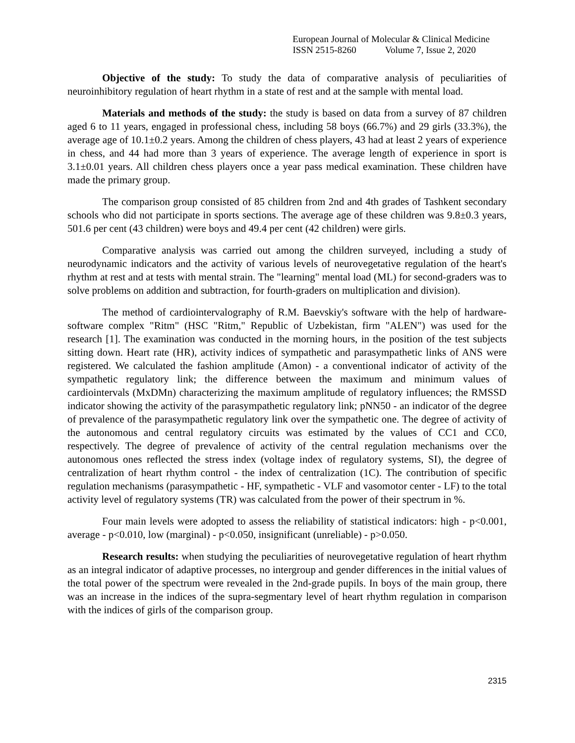European Journal of Molecular & Clinical Medicine
ISSN 2515-8260 Volume 7, Issue 2, 2020
Objective of the study: To study the data of comparative analysis of peculiarities of neuroinhibitory regulation of heart rhythm in a state of rest and at the sample with mental load.
Materials and methods of the study: the study is based on data from a survey of 87 children aged 6 to 11 years, engaged in professional chess, including 58 boys (66.7%) and 29 girls (33.3%), the average age of 10.1±0.2 years. Among the children of chess players, 43 had at least 2 years of experience in chess, and 44 had more than 3 years of experience. The average length of experience in sport is 3.1±0.01 years. All children chess players once a year pass medical examination. These children have made the primary group.
The comparison group consisted of 85 children from 2nd and 4th grades of Tashkent secondary schools who did not participate in sports sections. The average age of these children was 9.8±0.3 years, 501.6 per cent (43 children) were boys and 49.4 per cent (42 children) were girls.
Comparative analysis was carried out among the children surveyed, including a study of neurodynamic indicators and the activity of various levels of neurovegetative regulation of the heart's rhythm at rest and at tests with mental strain. The "learning" mental load (ML) for second-graders was to solve problems on addition and subtraction, for fourth-graders on multiplication and division).
The method of cardiointervalography of R.M. Baevskiy's software with the help of hardware-software complex "Ritm" (HSC "Ritm," Republic of Uzbekistan, firm "ALEN") was used for the research [1]. The examination was conducted in the morning hours, in the position of the test subjects sitting down. Heart rate (HR), activity indices of sympathetic and parasympathetic links of ANS were registered. We calculated the fashion amplitude (Amon) - a conventional indicator of activity of the sympathetic regulatory link; the difference between the maximum and minimum values of cardiointervals (MxDMn) characterizing the maximum amplitude of regulatory influences; the RMSSD indicator showing the activity of the parasympathetic regulatory link; pNN50 - an indicator of the degree of prevalence of the parasympathetic regulatory link over the sympathetic one. The degree of activity of the autonomous and central regulatory circuits was estimated by the values of CC1 and CC0, respectively. The degree of prevalence of activity of the central regulation mechanisms over the autonomous ones reflected the stress index (voltage index of regulatory systems, SI), the degree of centralization of heart rhythm control - the index of centralization (1C). The contribution of specific regulation mechanisms (parasympathetic - HF, sympathetic - VLF and vasomotor center - LF) to the total activity level of regulatory systems (TR) was calculated from the power of their spectrum in %.
Four main levels were adopted to assess the reliability of statistical indicators: high - p<0.001, average - p<0.010, low (marginal) - p<0.050, insignificant (unreliable) - p>0.050.
Research results: when studying the peculiarities of neurovegetative regulation of heart rhythm as an integral indicator of adaptive processes, no intergroup and gender differences in the initial values of the total power of the spectrum were revealed in the 2nd-grade pupils. In boys of the main group, there was an increase in the indices of the supra-segmentary level of heart rhythm regulation in comparison with the indices of girls of the comparison group.
2315